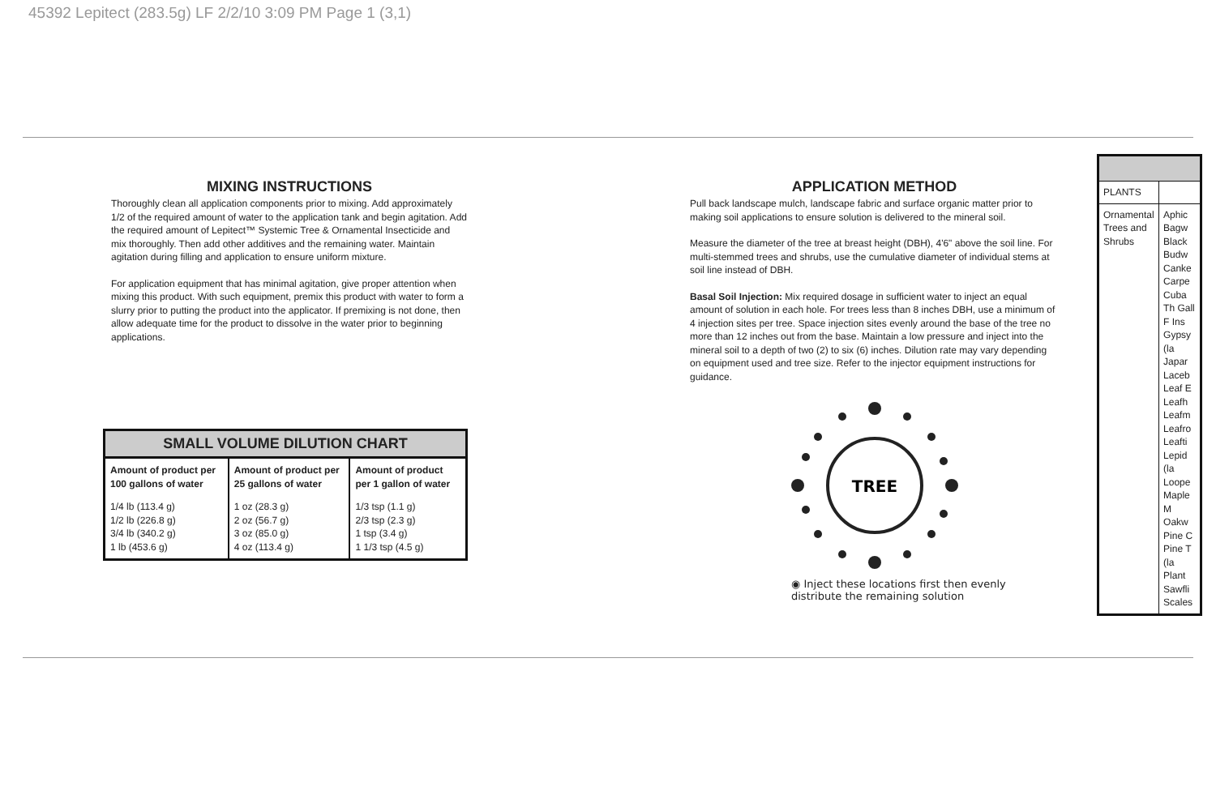45392 Lepitect (283.5g) LF 2/2/10 3:09 PM Page 1 (3,1)
MIXING INSTRUCTIONS
Thoroughly clean all application components prior to mixing. Add approximately 1/2 of the required amount of water to the application tank and begin agitation. Add the required amount of Lepitect™ Systemic Tree & Ornamental Insecticide and mix thoroughly. Then add other additives and the remaining water. Maintain agitation during filling and application to ensure uniform mixture.
For application equipment that has minimal agitation, give proper attention when mixing this product. With such equipment, premix this product with water to form a slurry prior to putting the product into the applicator. If premixing is not done, then allow adequate time for the product to dissolve in the water prior to beginning applications.
| SMALL VOLUME DILUTION CHART | | |
| --- | --- | --- |
| Amount of product per 100 gallons of water | Amount of product per 25 gallons of water | Amount of product per 1 gallon of water |
| 1/4 lb (113.4 g) 1/2 lb (226.8 g) 3/4 lb (340.2 g) 1 lb (453.6 g) | 1 oz (28.3 g) 2 oz (56.7 g) 3 oz (85.0 g) 4 oz (113.4 g) | 1/3 tsp (1.1 g) 2/3 tsp (2.3 g) 1 tsp (3.4 g) 1 1/3 tsp (4.5 g) |
APPLICATION METHOD
Pull back landscape mulch, landscape fabric and surface organic matter prior to making soil applications to ensure solution is delivered to the mineral soil.
Measure the diameter of the tree at breast height (DBH), 4'6" above the soil line. For multi-stemmed trees and shrubs, use the cumulative diameter of individual stems at soil line instead of DBH.
Basal Soil Injection: Mix required dosage in sufficient water to inject an equal amount of solution in each hole. For trees less than 8 inches DBH, use a minimum of 4 injection sites per tree. Space injection sites evenly around the base of the tree no more than 12 inches out from the base. Maintain a low pressure and inject into the mineral soil to a depth of two (2) to six (6) inches. Dilution rate may vary depending on equipment used and tree size. Refer to the injector equipment instructions for guidance.
TREE
◉ Inject these locations first then evenly distribute the remaining solution
| PLANTS | |
| Ornamental Trees and Shrubs | Aphic Bagw Black Budw Canke Carpe Cuba Th Gall F Ins Gypsy (la Japar Laceb Leaf E Leafh Leafm Leafro Leafti Lepid (la Loope Maple M Oakw Pine C Pine T (la Plant Sawfli Scales |